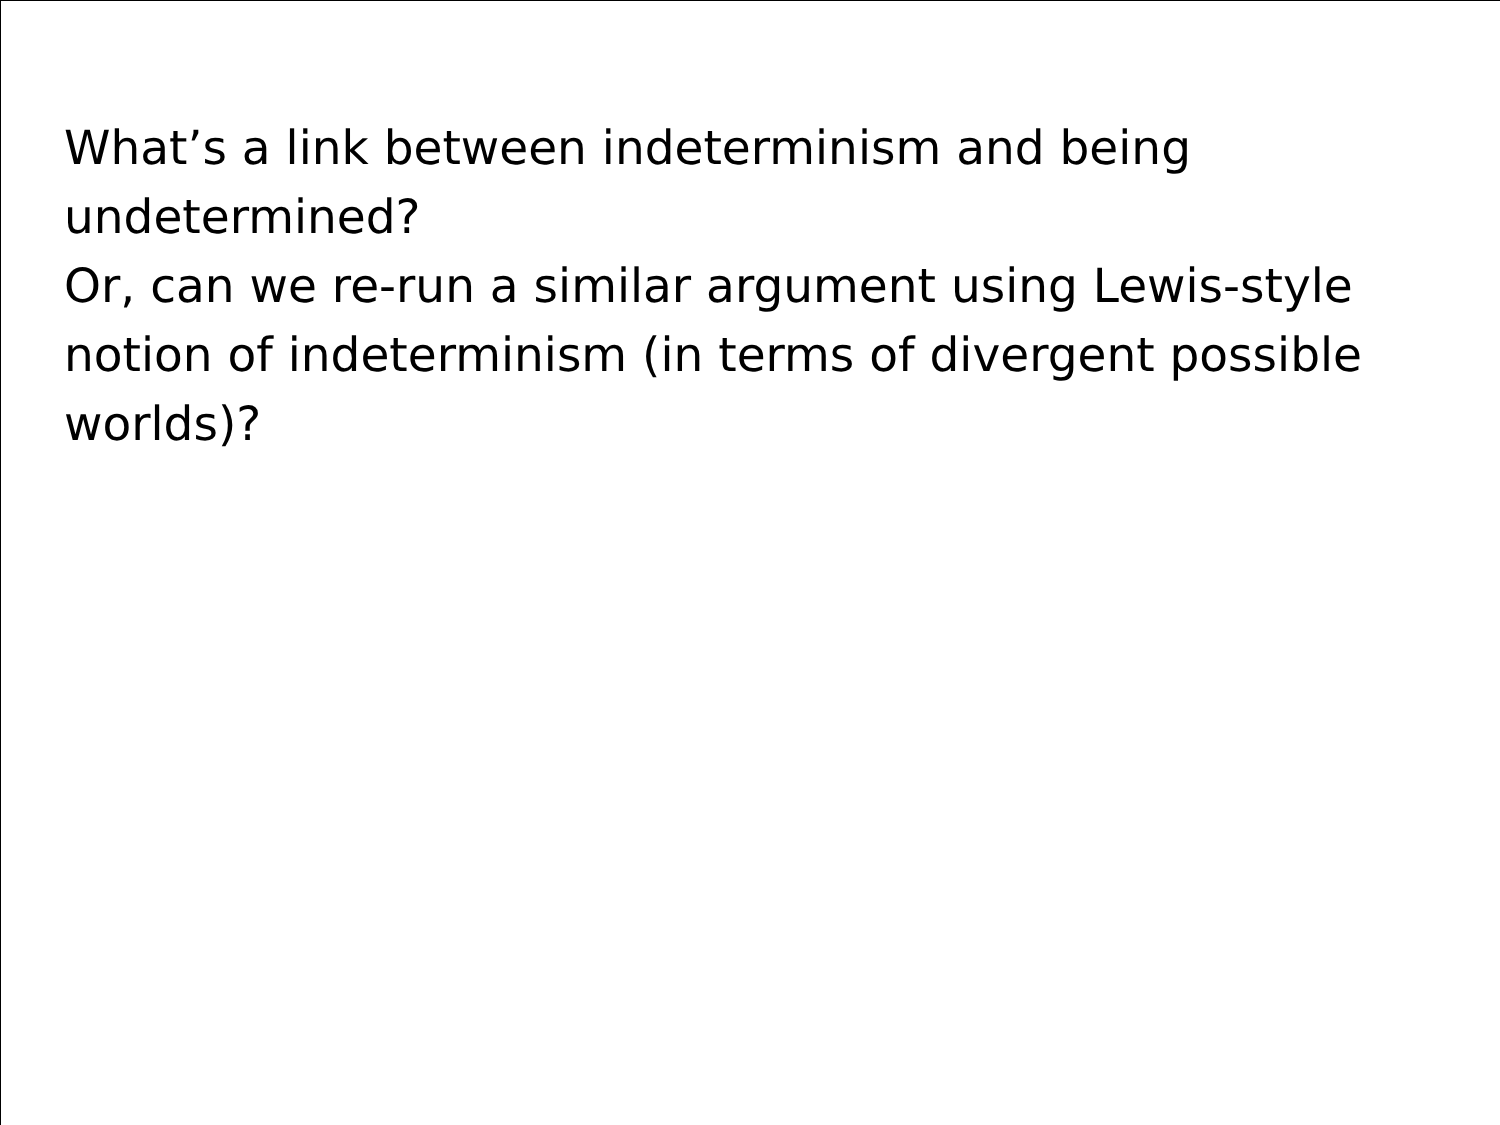What’s a link between indeterminism and being undetermined?
Or, can we re-run a similar argument using Lewis-style notion of indeterminism (in terms of divergent possible worlds)?